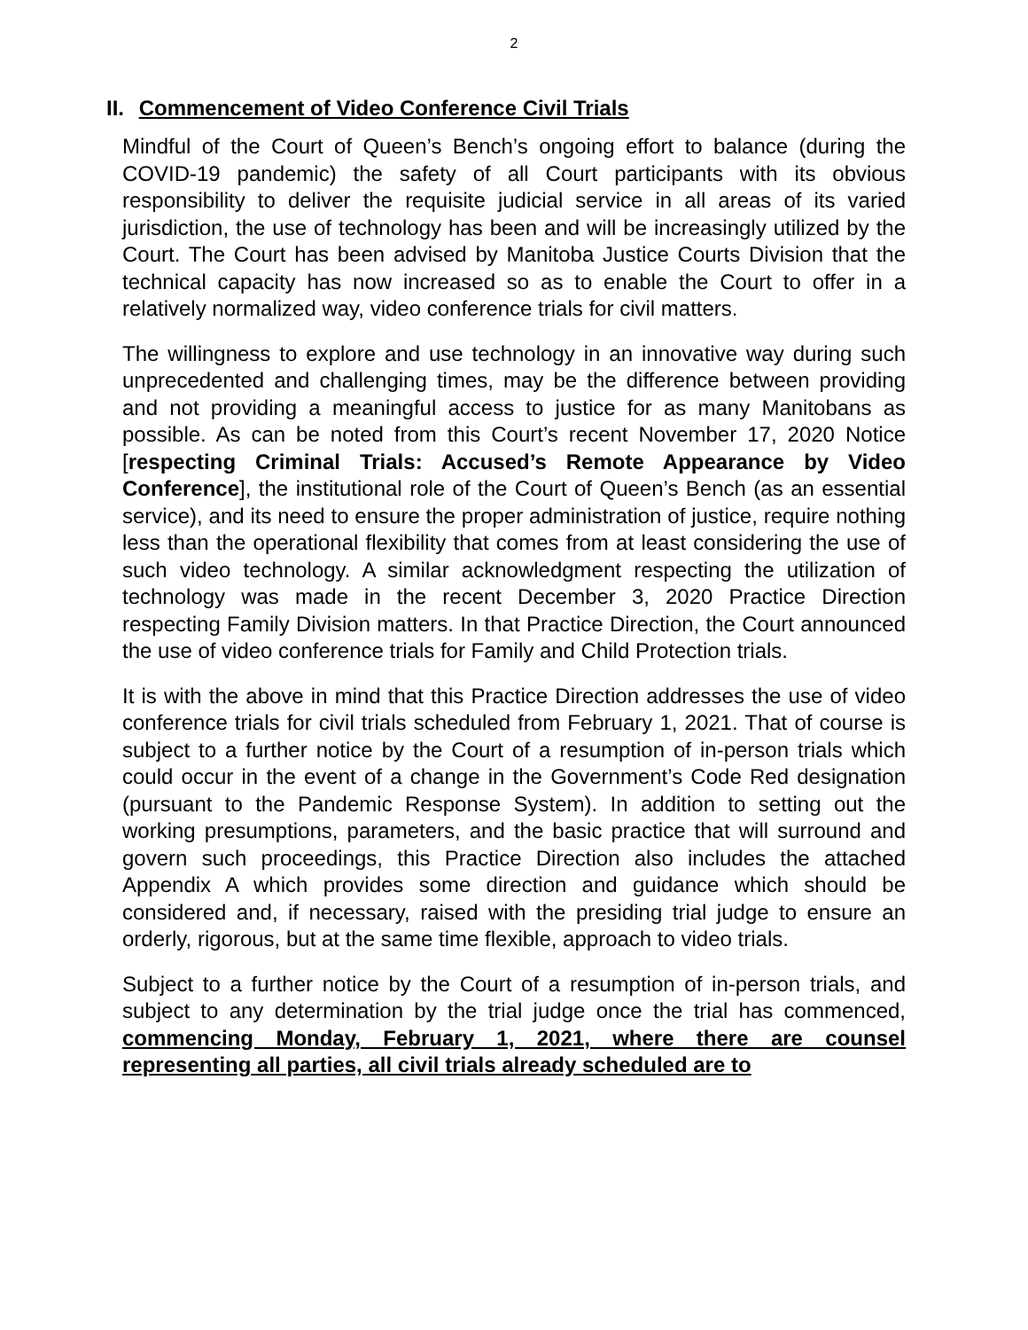2
II. Commencement of Video Conference Civil Trials
Mindful of the Court of Queen’s Bench’s ongoing effort to balance (during the COVID-19 pandemic) the safety of all Court participants with its obvious responsibility to deliver the requisite judicial service in all areas of its varied jurisdiction, the use of technology has been and will be increasingly utilized by the Court. The Court has been advised by Manitoba Justice Courts Division that the technical capacity has now increased so as to enable the Court to offer in a relatively normalized way, video conference trials for civil matters.
The willingness to explore and use technology in an innovative way during such unprecedented and challenging times, may be the difference between providing and not providing a meaningful access to justice for as many Manitobans as possible. As can be noted from this Court’s recent November 17, 2020 Notice [respecting Criminal Trials: Accused’s Remote Appearance by Video Conference], the institutional role of the Court of Queen’s Bench (as an essential service), and its need to ensure the proper administration of justice, require nothing less than the operational flexibility that comes from at least considering the use of such video technology. A similar acknowledgment respecting the utilization of technology was made in the recent December 3, 2020 Practice Direction respecting Family Division matters. In that Practice Direction, the Court announced the use of video conference trials for Family and Child Protection trials.
It is with the above in mind that this Practice Direction addresses the use of video conference trials for civil trials scheduled from February 1, 2021. That of course is subject to a further notice by the Court of a resumption of in-person trials which could occur in the event of a change in the Government’s Code Red designation (pursuant to the Pandemic Response System). In addition to setting out the working presumptions, parameters, and the basic practice that will surround and govern such proceedings, this Practice Direction also includes the attached Appendix A which provides some direction and guidance which should be considered and, if necessary, raised with the presiding trial judge to ensure an orderly, rigorous, but at the same time flexible, approach to video trials.
Subject to a further notice by the Court of a resumption of in-person trials, and subject to any determination by the trial judge once the trial has commenced, commencing Monday, February 1, 2021, where there are counsel representing all parties, all civil trials already scheduled are to